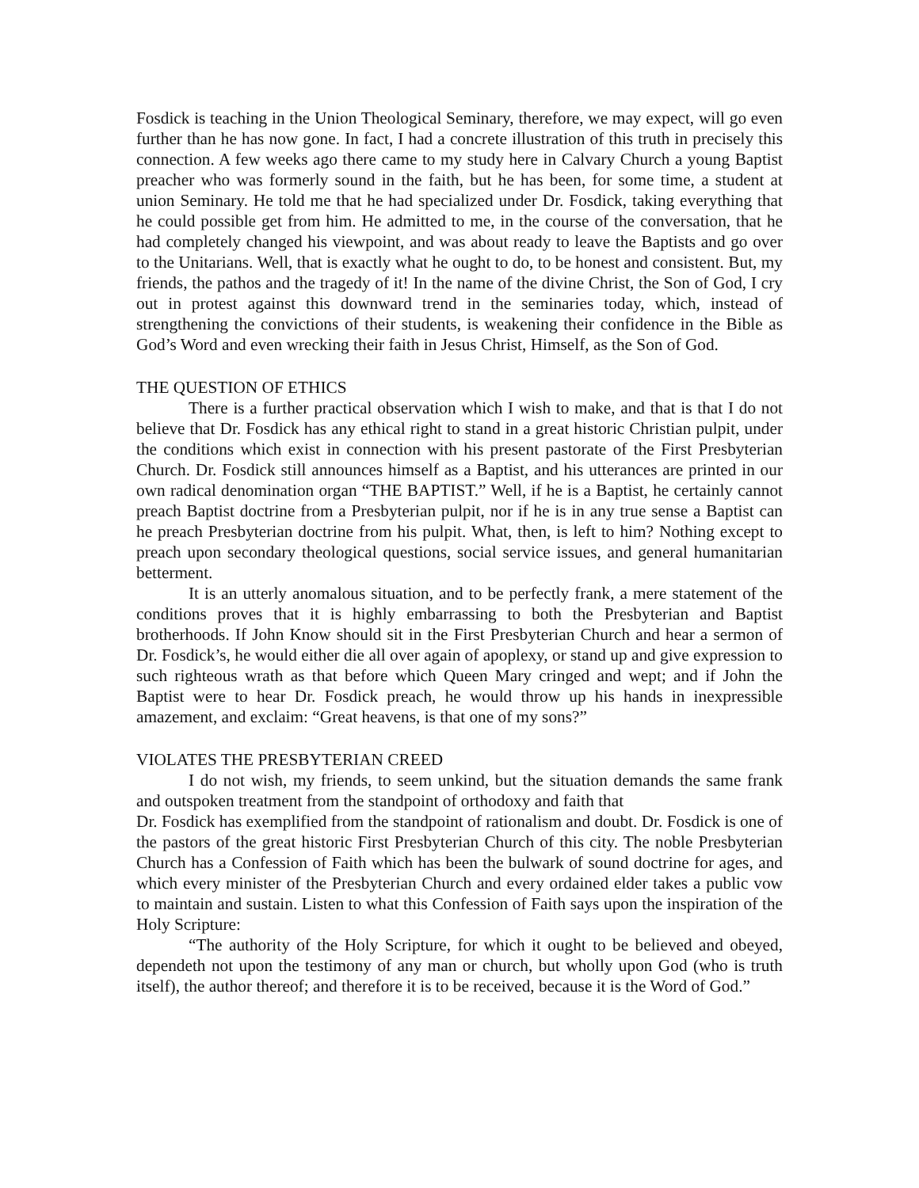Fosdick is teaching in the Union Theological Seminary, therefore, we may expect, will go even further than he has now gone. In fact, I had a concrete illustration of this truth in precisely this connection. A few weeks ago there came to my study here in Calvary Church a young Baptist preacher who was formerly sound in the faith, but he has been, for some time, a student at union Seminary. He told me that he had specialized under Dr. Fosdick, taking everything that he could possible get from him. He admitted to me, in the course of the conversation, that he had completely changed his viewpoint, and was about ready to leave the Baptists and go over to the Unitarians. Well, that is exactly what he ought to do, to be honest and consistent. But, my friends, the pathos and the tragedy of it! In the name of the divine Christ, the Son of God, I cry out in protest against this downward trend in the seminaries today, which, instead of strengthening the convictions of their students, is weakening their confidence in the Bible as God’s Word and even wrecking their faith in Jesus Christ, Himself, as the Son of God.
THE QUESTION OF ETHICS
There is a further practical observation which I wish to make, and that is that I do not believe that Dr. Fosdick has any ethical right to stand in a great historic Christian pulpit, under the conditions which exist in connection with his present pastorate of the First Presbyterian Church. Dr. Fosdick still announces himself as a Baptist, and his utterances are printed in our own radical denomination organ “THE BAPTIST.” Well, if he is a Baptist, he certainly cannot preach Baptist doctrine from a Presbyterian pulpit, nor if he is in any true sense a Baptist can he preach Presbyterian doctrine from his pulpit. What, then, is left to him? Nothing except to preach upon secondary theological questions, social service issues, and general humanitarian betterment.
It is an utterly anomalous situation, and to be perfectly frank, a mere statement of the conditions proves that it is highly embarrassing to both the Presbyterian and Baptist brotherhoods. If John Know should sit in the First Presbyterian Church and hear a sermon of Dr. Fosdick’s, he would either die all over again of apoplexy, or stand up and give expression to such righteous wrath as that before which Queen Mary cringed and wept; and if John the Baptist were to hear Dr. Fosdick preach, he would throw up his hands in inexpressible amazement, and exclaim: “Great heavens, is that one of my sons?”
VIOLATES THE PRESBYTERIAN CREED
I do not wish, my friends, to seem unkind, but the situation demands the same frank and outspoken treatment from the standpoint of orthodoxy and faith that
Dr. Fosdick has exemplified from the standpoint of rationalism and doubt. Dr. Fosdick is one of the pastors of the great historic First Presbyterian Church of this city. The noble Presbyterian Church has a Confession of Faith which has been the bulwark of sound doctrine for ages, and which every minister of the Presbyterian Church and every ordained elder takes a public vow to maintain and sustain. Listen to what this Confession of Faith says upon the inspiration of the Holy Scripture:
“The authority of the Holy Scripture, for which it ought to be believed and obeyed, dependeth not upon the testimony of any man or church, but wholly upon God (who is truth itself), the author thereof; and therefore it is to be received, because it is the Word of God.”